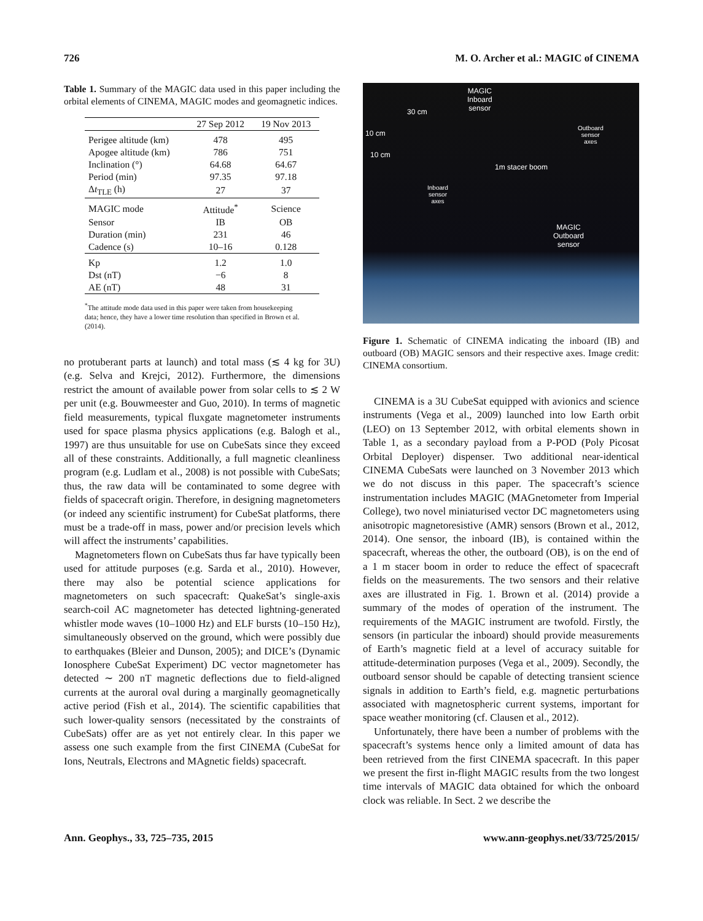726 M. O. Archer et al.: MAGIC of CINEMA
Table 1. Summary of the MAGIC data used in this paper including the orbital elements of CINEMA, MAGIC modes and geomagnetic indices.
| | 27 Sep 2012 | 19 Nov 2013 |
| --- | --- | --- |
| Perigee altitude (km) | 478 | 495 |
| Apogee altitude (km) | 786 | 751 |
| Inclination (°) | 64.68 | 64.67 |
| Period (min) | 97.35 | 97.18 |
| Δ t<sub>TLE</sub> (h) | 27 | 37 |
| MAGIC mode | Attitude<sup>*</sup> | Science |
| Sensor | IB | OB |
| Duration (min) | 231 | 46 |
| Cadence (s) | 10–16 | 0.128 |
| Kp | 1.2 | 1.0 |
| Dst (nT) | −6 | 8 |
| AE (nT) | 48 | 31 |
<sup>*</sup> The attitude mode data used in this paper were taken from housekeeping data; hence, they have a lower time resolution than specified in Brown et al. (2014).
no protuberant parts at launch) and total mass (≲ 4 kg for 3U) (e.g. Selva and Krejci, 2012). Furthermore, the dimensions restrict the amount of available power from solar cells to ≲ 2 W per unit (e.g. Bouwmeester and Guo, 2010). In terms of magnetic field measurements, typical fluxgate magnetometer instruments used for space plasma physics applications (e.g. Balogh et al., 1997) are thus unsuitable for use on CubeSats since they exceed all of these constraints. Additionally, a full magnetic cleanliness program (e.g. Ludlam et al., 2008) is not possible with CubeSats; thus, the raw data will be contaminated to some degree with fields of spacecraft origin. Therefore, in designing magnetometers (or indeed any scientific instrument) for CubeSat platforms, there must be a trade-off in mass, power and/or precision levels which will affect the instruments’ capabilities.
Magnetometers flown on CubeSats thus far have typically been used for attitude purposes (e.g. Sarda et al., 2010). However, there may also be potential science applications for magnetometers on such spacecraft: QuakeSat’s single-axis search-coil AC magnetometer has detected lightning-generated whistler mode waves (10–1000 Hz) and ELF bursts (10–150 Hz), simultaneously observed on the ground, which were possibly due to earthquakes (Bleier and Dunson, 2005); and DICE’s (Dynamic Ionosphere CubeSat Experiment) DC vector magnetometer has detected ∼ 200 nT magnetic deflections due to field-aligned currents at the auroral oval during a marginally geomagnetically active period (Fish et al., 2014). The scientific capabilities that such lower-quality sensors (necessitated by the constraints of CubeSats) offer are as yet not entirely clear. In this paper we assess one such example from the first CINEMA (CubeSat for Ions, Neutrals, Electrons and MAgnetic fields) spacecraft.
MAGIC
Inboard
sensor 30 cm
10 cm
10 cm
Outboard
sensor
axes
1m stacer boom
Inboard
sensor
axes
MAGIC
Outboard
sensor
Figure 1. Schematic of CINEMA indicating the inboard (IB) and outboard (OB) MAGIC sensors and their respective axes. Image credit: CINEMA consortium.
CINEMA is a 3U CubeSat equipped with avionics and science instruments (Vega et al., 2009) launched into low Earth orbit (LEO) on 13 September 2012, with orbital elements shown in Table 1, as a secondary payload from a P-POD (Poly Picosat Orbital Deployer) dispenser. Two additional near-identical CINEMA CubeSats were launched on 3 November 2013 which we do not discuss in this paper. The spacecraft’s science instrumentation includes MAGIC (MAGnetometer from Imperial College), two novel miniaturised vector DC magnetometers using anisotropic magnetoresistive (AMR) sensors (Brown et al., 2012, 2014). One sensor, the inboard (IB), is contained within the spacecraft, whereas the other, the outboard (OB), is on the end of a 1 m stacer boom in order to reduce the effect of spacecraft fields on the measurements. The two sensors and their relative axes are illustrated in Fig. 1. Brown et al. (2014) provide a summary of the modes of operation of the instrument. The requirements of the MAGIC instrument are twofold. Firstly, the sensors (in particular the inboard) should provide measurements of Earth’s magnetic field at a level of accuracy suitable for attitude-determination purposes (Vega et al., 2009). Secondly, the outboard sensor should be capable of detecting transient science signals in addition to Earth’s field, e.g. magnetic perturbations associated with magnetospheric current systems, important for space weather monitoring (cf. Clausen et al., 2012).
Unfortunately, there have been a number of problems with the spacecraft’s systems hence only a limited amount of data has been retrieved from the first CINEMA spacecraft. In this paper we present the first in-flight MAGIC results from the two longest time intervals of MAGIC data obtained for which the onboard clock was reliable. In Sect. 2 we describe the
Ann. Geophys., 33, 725–735, 2015 www.ann-geophys.net/33/725/2015/